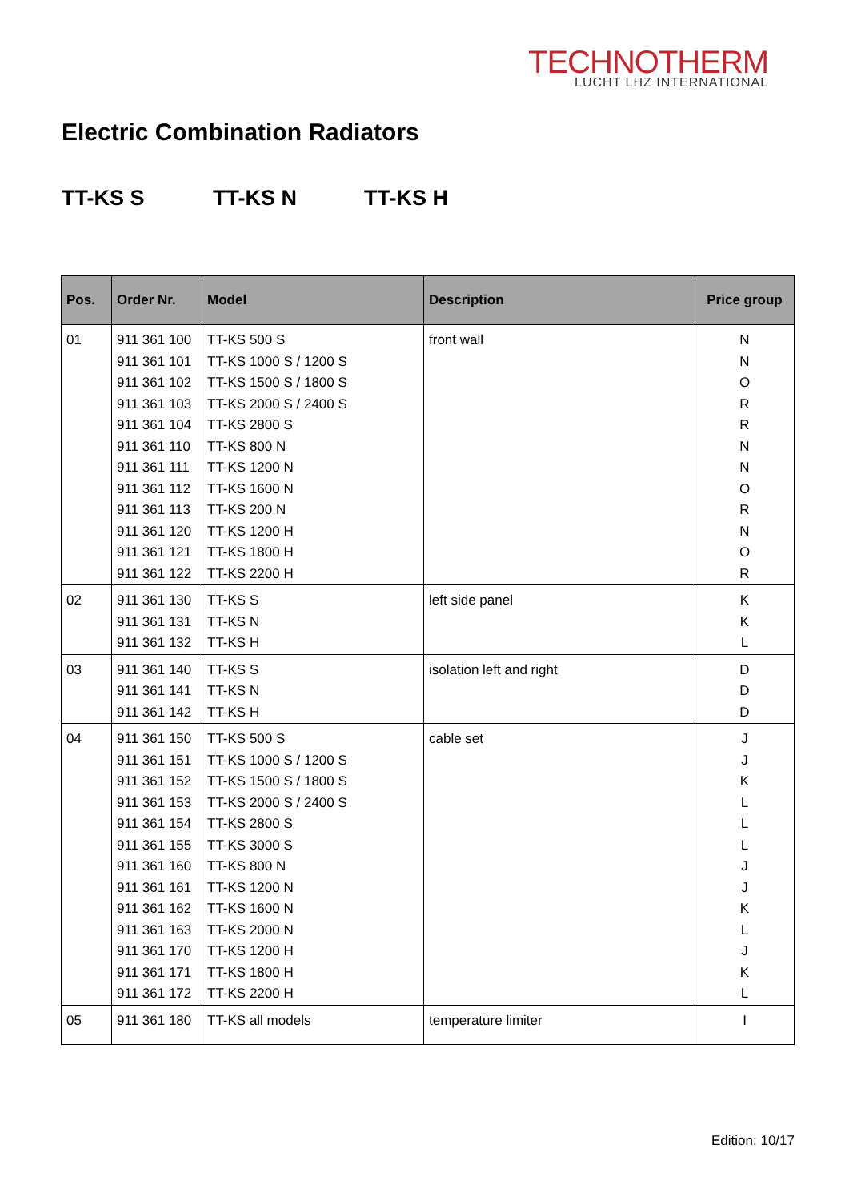TECHNOTHERM
LUCHT LHZ INTERNATIONAL
Electric Combination Radiators
TT-KS S TT-KS N TT-KS H
| Pos. | Order Nr. | Model | Description | Price group |
| --- | --- | --- | --- | --- |
| 01 | 911 361 100 911 361 101 911 361 102 911 361 103 911 361 104 911 361 110 911 361 111 911 361 112 911 361 113 911 361 120 911 361 121 911 361 122 | TT-KS 500 S TT-KS 1000 S / 1200 S TT-KS 1500 S / 1800 S TT-KS 2000 S / 2400 S TT-KS 2800 S TT-KS 800 N TT-KS 1200 N TT-KS 1600 N TT-KS 200 N TT-KS 1200 H TT-KS 1800 H TT-KS 2200 H | front wall | N N O R R N N O R N O R |
| 02 | 911 361 130 911 361 131 911 361 132 | TT-KS S TT-KS N TT-KS H | left side panel | K K L |
| 03 | 911 361 140 911 361 141 911 361 142 | TT-KS S TT-KS N TT-KS H | isolation left and right | D D D |
| 04 | 911 361 150 911 361 151 911 361 152 911 361 153 911 361 154 911 361 155 911 361 160 911 361 161 911 361 162 911 361 163 911 361 170 911 361 171 911 361 172 | TT-KS 500 S TT-KS 1000 S / 1200 S TT-KS 1500 S / 1800 S TT-KS 2000 S / 2400 S TT-KS 2800 S TT-KS 3000 S TT-KS 800 N TT-KS 1200 N TT-KS 1600 N TT-KS 2000 N TT-KS 1200 H TT-KS 1800 H TT-KS 2200 H | cable set | J J K L L L J J K L J K L |
| 05 | 911 361 180 | TT-KS all models | temperature limiter | I |
Edition: 10/17